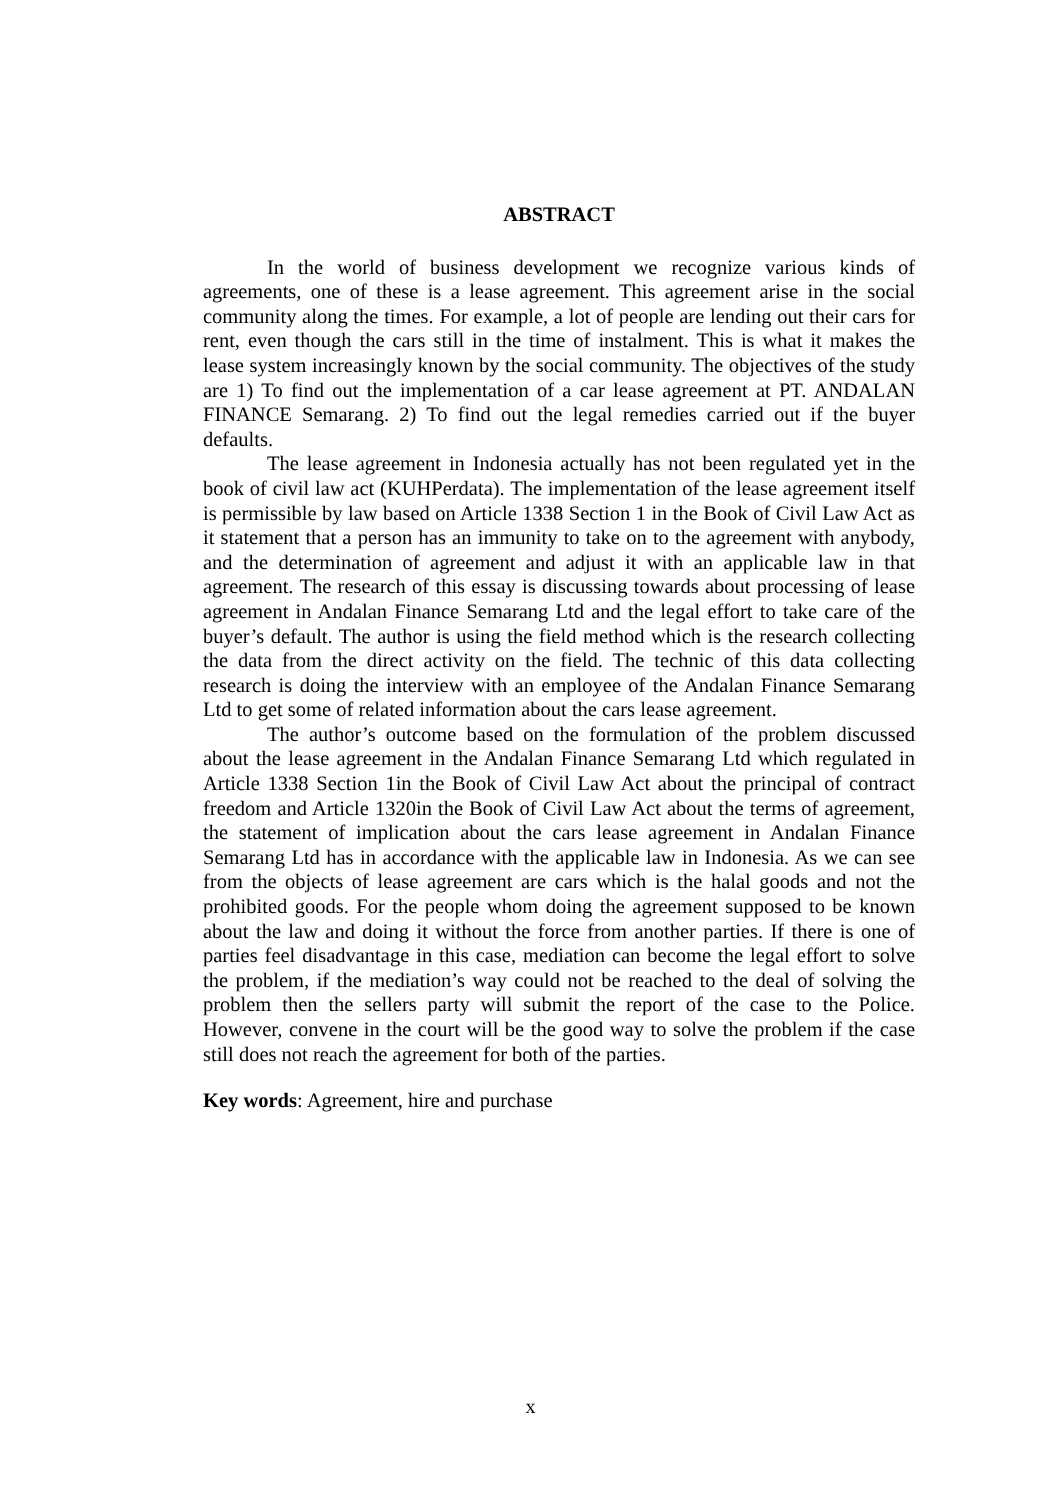ABSTRACT
In the world of business development we recognize various kinds of agreements, one of these is a lease agreement. This agreement arise in the social community along the times. For example, a lot of people are lending out their cars for rent, even though the cars still in the time of instalment. This is what it makes the lease system increasingly known by the social community. The objectives of the study are 1) To find out the implementation of a car lease agreement at PT. ANDALAN FINANCE Semarang. 2) To find out the legal remedies carried out if the buyer defaults.
The lease agreement in Indonesia actually has not been regulated yet in the book of civil law act (KUHPerdata). The implementation of the lease agreement itself is permissible by law based on Article 1338 Section 1 in the Book of Civil Law Act as it statement that a person has an immunity to take on to the agreement with anybody, and the determination of agreement and adjust it with an applicable law in that agreement. The research of this essay is discussing towards about processing of lease agreement in Andalan Finance Semarang Ltd and the legal effort to take care of the buyer’s default. The author is using the field method which is the research collecting the data from the direct activity on the field. The technic of this data collecting research is doing the interview with an employee of the Andalan Finance Semarang Ltd to get some of related information about the cars lease agreement.
The author’s outcome based on the formulation of the problem discussed about the lease agreement in the Andalan Finance Semarang Ltd which regulated in Article 1338 Section 1in the Book of Civil Law Act about the principal of contract freedom and Article 1320in the Book of Civil Law Act about the terms of agreement, the statement of implication about the cars lease agreement in Andalan Finance Semarang Ltd has in accordance with the applicable law in Indonesia. As we can see from the objects of lease agreement are cars which is the halal goods and not the prohibited goods. For the people whom doing the agreement supposed to be known about the law and doing it without the force from another parties. If there is one of parties feel disadvantage in this case, mediation can become the legal effort to solve the problem, if the mediation’s way could not be reached to the deal of solving the problem then the sellers party will submit the report of the case to the Police. However, convene in the court will be the good way to solve the problem if the case still does not reach the agreement for both of the parties.
Key words: Agreement, hire and purchase
x